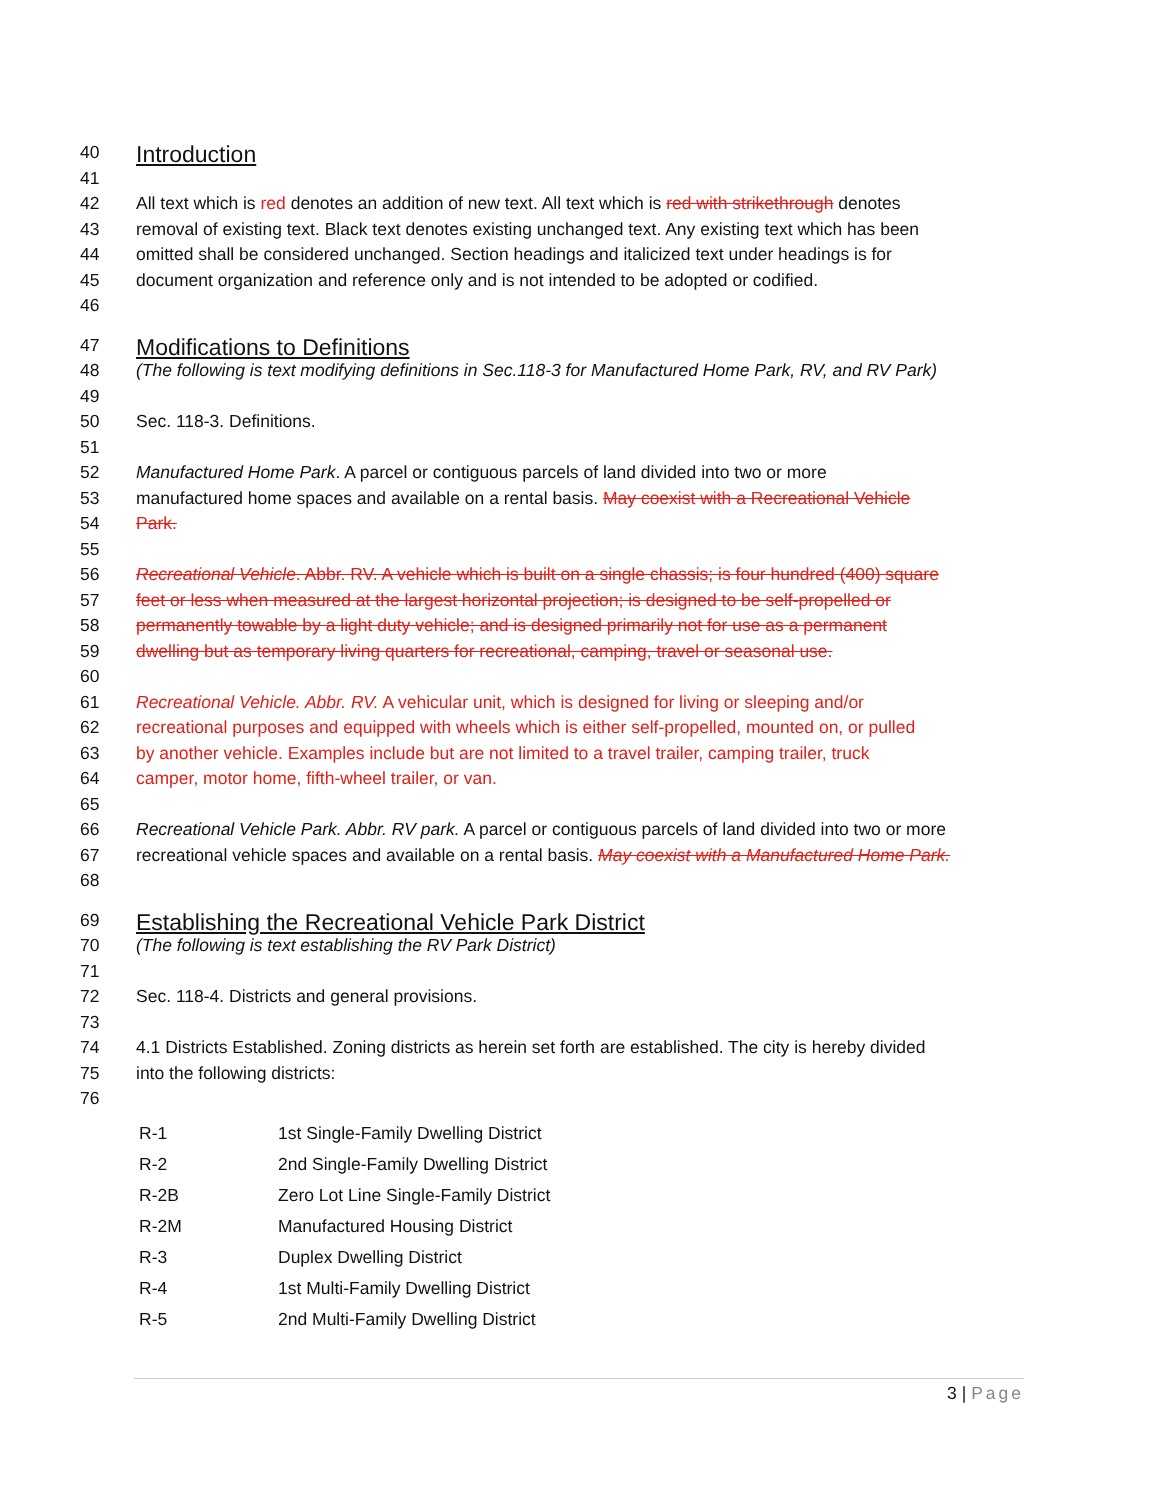40 Introduction
41
42 All text which is red denotes an addition of new text. All text which is red with strikethrough denotes
43 removal of existing text. Black text denotes existing unchanged text. Any existing text which has been
44 omitted shall be considered unchanged. Section headings and italicized text under headings is for
45 document organization and reference only and is not intended to be adopted or codified.
46
47 Modifications to Definitions
48 (The following is text modifying definitions in Sec.118-3 for Manufactured Home Park, RV, and RV Park)
49
50 Sec. 118-3. Definitions.
51
52 Manufactured Home Park. A parcel or contiguous parcels of land divided into two or more
53 manufactured home spaces and available on a rental basis. May coexist with a Recreational Vehicle
54 Park.
55
56 Recreational Vehicle. Abbr. RV. A vehicle which is built on a single chassis; is four hundred (400) square
57 feet or less when measured at the largest horizontal projection; is designed to be self-propelled or
58 permanently towable by a light duty vehicle; and is designed primarily not for use as a permanent
59 dwelling but as temporary living quarters for recreational, camping, travel or seasonal use.
60
61 Recreational Vehicle. Abbr. RV. A vehicular unit, which is designed for living or sleeping and/or
62 recreational purposes and equipped with wheels which is either self-propelled, mounted on, or pulled
63 by another vehicle. Examples include but are not limited to a travel trailer, camping trailer, truck
64 camper, motor home, fifth-wheel trailer, or van.
65
66 Recreational Vehicle Park. Abbr. RV park. A parcel or contiguous parcels of land divided into two or more
67 recreational vehicle spaces and available on a rental basis. May coexist with a Manufactured Home Park.
68
69 Establishing the Recreational Vehicle Park District
70 (The following is text establishing the RV Park District)
71
72 Sec. 118-4. Districts and general provisions.
73
74 4.1 Districts Established. Zoning districts as herein set forth are established. The city is hereby divided
75 into the following districts:
76
| R-1 | 1st Single-Family Dwelling District |
| R-2 | 2nd Single-Family Dwelling District |
| R-2B | Zero Lot Line Single-Family District |
| R-2M | Manufactured Housing District |
| R-3 | Duplex Dwelling District |
| R-4 | 1st Multi-Family Dwelling District |
| R-5 | 2nd Multi-Family Dwelling District |
3 | Page